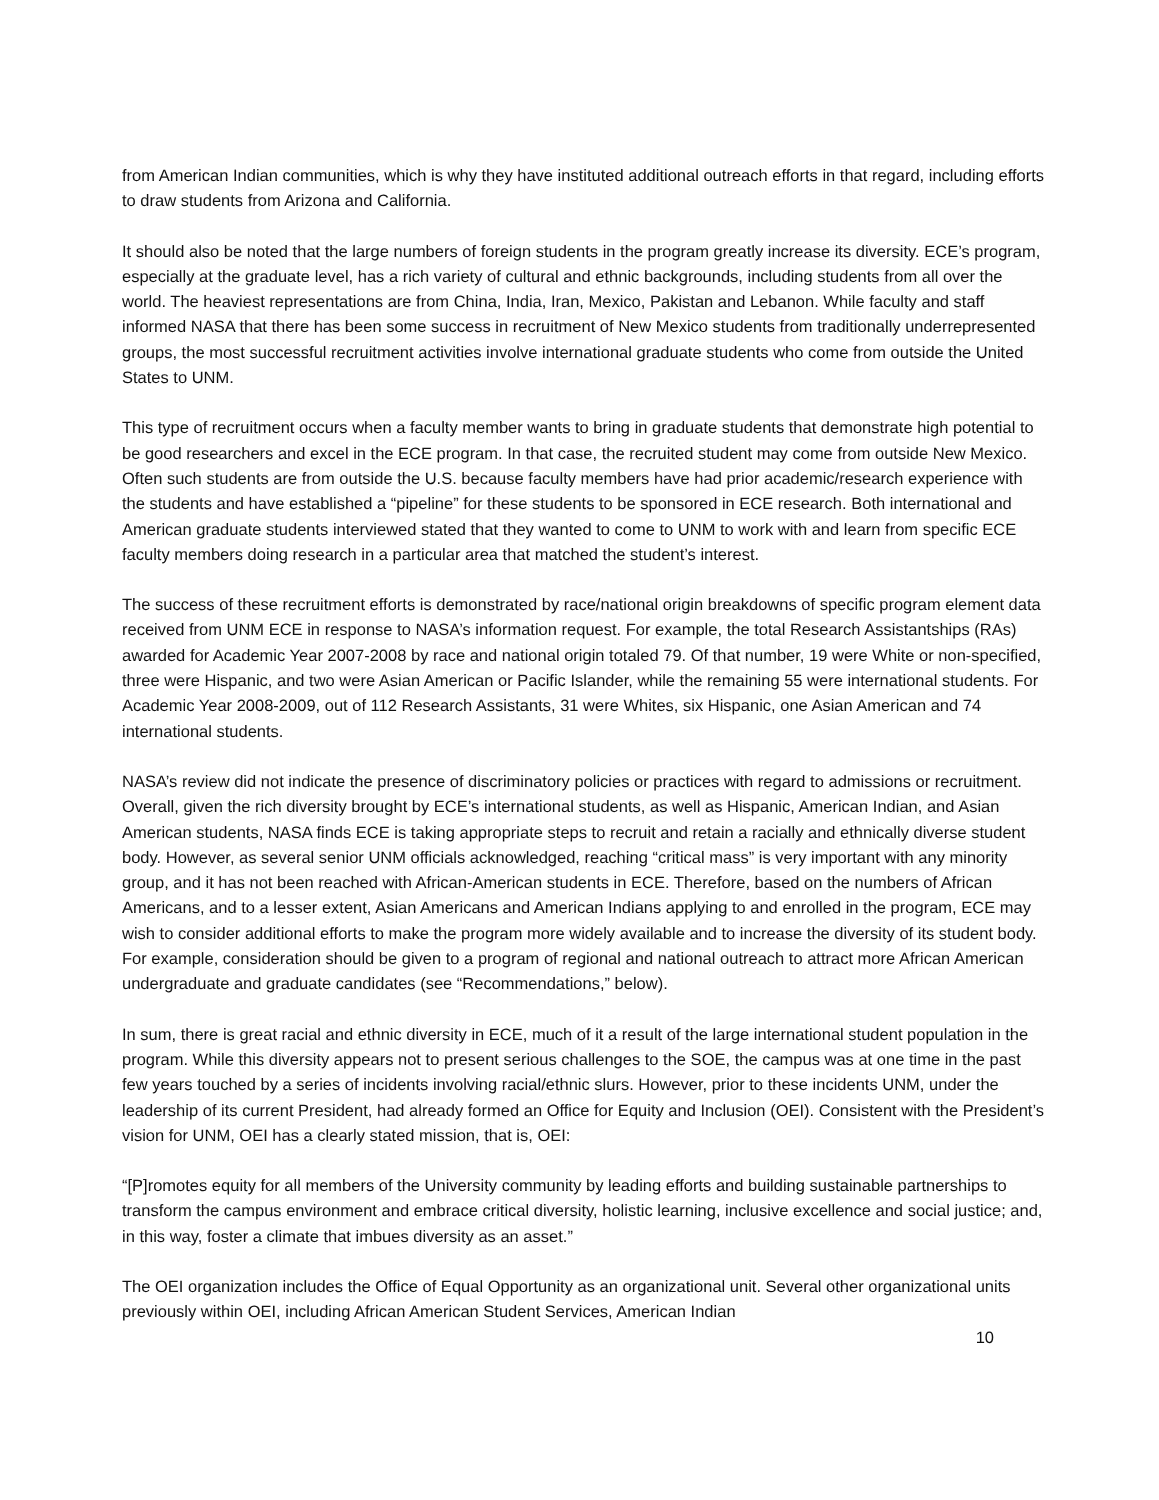from American Indian communities, which is why they have instituted additional outreach efforts in that regard, including efforts to draw students from Arizona and California.
It should also be noted that the large numbers of foreign students in the program greatly increase its diversity. ECE’s program, especially at the graduate level, has a rich variety of cultural and ethnic backgrounds, including students from all over the world. The heaviest representations are from China, India, Iran, Mexico, Pakistan and Lebanon. While faculty and staff informed NASA that there has been some success in recruitment of New Mexico students from traditionally underrepresented groups, the most successful recruitment activities involve international graduate students who come from outside the United States to UNM.
This type of recruitment occurs when a faculty member wants to bring in graduate students that demonstrate high potential to be good researchers and excel in the ECE program. In that case, the recruited student may come from outside New Mexico. Often such students are from outside the U.S. because faculty members have had prior academic/research experience with the students and have established a “pipeline” for these students to be sponsored in ECE research. Both international and American graduate students interviewed stated that they wanted to come to UNM to work with and learn from specific ECE faculty members doing research in a particular area that matched the student’s interest.
The success of these recruitment efforts is demonstrated by race/national origin breakdowns of specific program element data received from UNM ECE in response to NASA’s information request. For example, the total Research Assistantships (RAs) awarded for Academic Year 2007-2008 by race and national origin totaled 79. Of that number, 19 were White or non-specified, three were Hispanic, and two were Asian American or Pacific Islander, while the remaining 55 were international students. For Academic Year 2008-2009, out of 112 Research Assistants, 31 were Whites, six Hispanic, one Asian American and 74 international students.
NASA’s review did not indicate the presence of discriminatory policies or practices with regard to admissions or recruitment. Overall, given the rich diversity brought by ECE’s international students, as well as Hispanic, American Indian, and Asian American students, NASA finds ECE is taking appropriate steps to recruit and retain a racially and ethnically diverse student body. However, as several senior UNM officials acknowledged, reaching “critical mass” is very important with any minority group, and it has not been reached with African-American students in ECE. Therefore, based on the numbers of African Americans, and to a lesser extent, Asian Americans and American Indians applying to and enrolled in the program, ECE may wish to consider additional efforts to make the program more widely available and to increase the diversity of its student body. For example, consideration should be given to a program of regional and national outreach to attract more African American undergraduate and graduate candidates (see “Recommendations,” below).
In sum, there is great racial and ethnic diversity in ECE, much of it a result of the large international student population in the program. While this diversity appears not to present serious challenges to the SOE, the campus was at one time in the past few years touched by a series of incidents involving racial/ethnic slurs. However, prior to these incidents UNM, under the leadership of its current President, had already formed an Office for Equity and Inclusion (OEI). Consistent with the President’s vision for UNM, OEI has a clearly stated mission, that is, OEI:
“[P]romotes equity for all members of the University community by leading efforts and building sustainable partnerships to transform the campus environment and embrace critical diversity, holistic learning, inclusive excellence and social justice; and, in this way, foster a climate that imbues diversity as an asset.”
The OEI organization includes the Office of Equal Opportunity as an organizational unit. Several other organizational units previously within OEI, including African American Student Services, American Indian
10